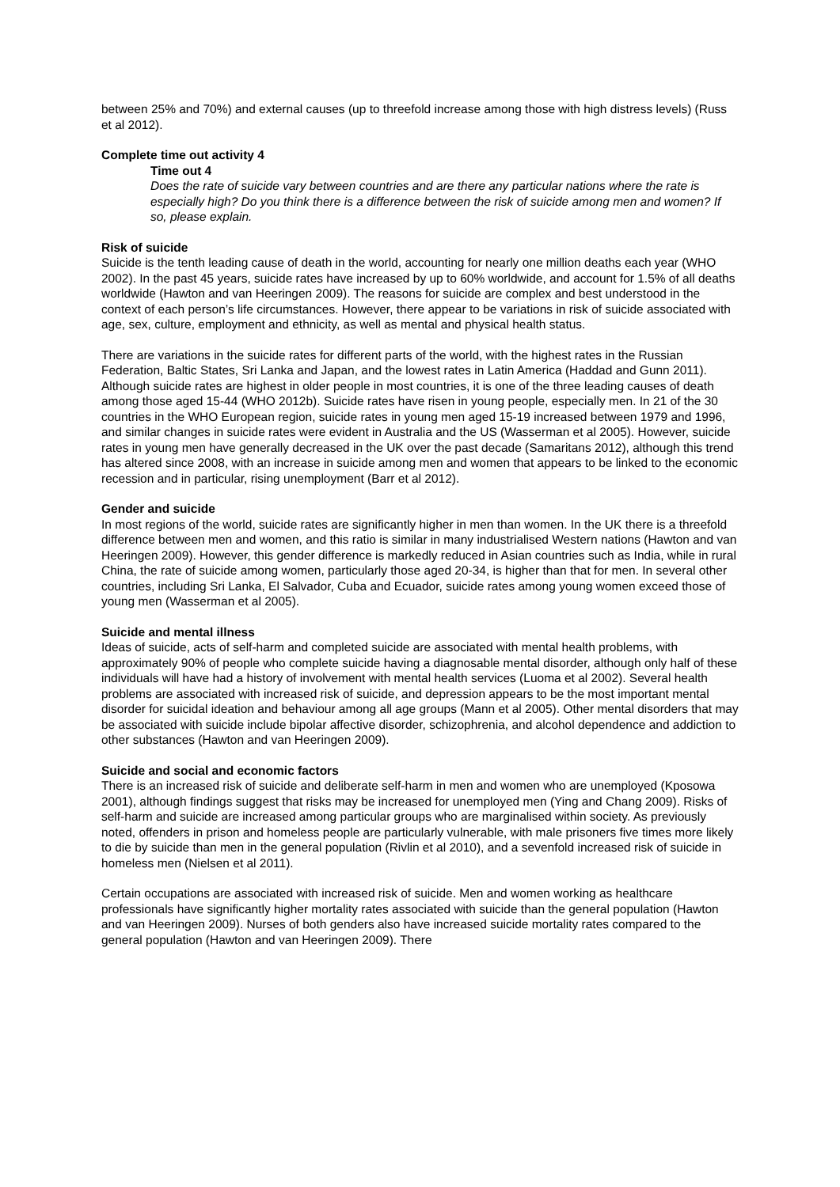between 25% and 70%) and external causes (up to threefold increase among those with high distress levels) (Russ et al 2012).
Complete time out activity 4
Time out 4
Does the rate of suicide vary between countries and are there any particular nations where the rate is especially high? Do you think there is a difference between the risk of suicide among men and women? If so, please explain.
Risk of suicide
Suicide is the tenth leading cause of death in the world, accounting for nearly one million deaths each year (WHO 2002). In the past 45 years, suicide rates have increased by up to 60% worldwide, and account for 1.5% of all deaths worldwide (Hawton and van Heeringen 2009). The reasons for suicide are complex and best understood in the context of each person’s life circumstances. However, there appear to be variations in risk of suicide associated with age, sex, culture, employment and ethnicity, as well as mental and physical health status.
There are variations in the suicide rates for different parts of the world, with the highest rates in the Russian Federation, Baltic States, Sri Lanka and Japan, and the lowest rates in Latin America (Haddad and Gunn 2011). Although suicide rates are highest in older people in most countries, it is one of the three leading causes of death among those aged 15-44 (WHO 2012b). Suicide rates have risen in young people, especially men. In 21 of the 30 countries in the WHO European region, suicide rates in young men aged 15-19 increased between 1979 and 1996, and similar changes in suicide rates were evident in Australia and the US (Wasserman et al 2005). However, suicide rates in young men have generally decreased in the UK over the past decade (Samaritans 2012), although this trend has altered since 2008, with an increase in suicide among men and women that appears to be linked to the economic recession and in particular, rising unemployment (Barr et al 2012).
Gender and suicide
In most regions of the world, suicide rates are significantly higher in men than women. In the UK there is a threefold difference between men and women, and this ratio is similar in many industrialised Western nations (Hawton and van Heeringen 2009). However, this gender difference is markedly reduced in Asian countries such as India, while in rural China, the rate of suicide among women, particularly those aged 20-34, is higher than that for men. In several other countries, including Sri Lanka, El Salvador, Cuba and Ecuador, suicide rates among young women exceed those of young men (Wasserman et al 2005).
Suicide and mental illness
Ideas of suicide, acts of self-harm and completed suicide are associated with mental health problems, with approximately 90% of people who complete suicide having a diagnosable mental disorder, although only half of these individuals will have had a history of involvement with mental health services (Luoma et al 2002). Several health problems are associated with increased risk of suicide, and depression appears to be the most important mental disorder for suicidal ideation and behaviour among all age groups (Mann et al 2005). Other mental disorders that may be associated with suicide include bipolar affective disorder, schizophrenia, and alcohol dependence and addiction to other substances (Hawton and van Heeringen 2009).
Suicide and social and economic factors
There is an increased risk of suicide and deliberate self-harm in men and women who are unemployed (Kposowa 2001), although findings suggest that risks may be increased for unemployed men (Ying and Chang 2009). Risks of self-harm and suicide are increased among particular groups who are marginalised within society. As previously noted, offenders in prison and homeless people are particularly vulnerable, with male prisoners five times more likely to die by suicide than men in the general population (Rivlin et al 2010), and a sevenfold increased risk of suicide in homeless men (Nielsen et al 2011).
Certain occupations are associated with increased risk of suicide. Men and women working as healthcare professionals have significantly higher mortality rates associated with suicide than the general population (Hawton and van Heeringen 2009). Nurses of both genders also have increased suicide mortality rates compared to the general population (Hawton and van Heeringen 2009). There